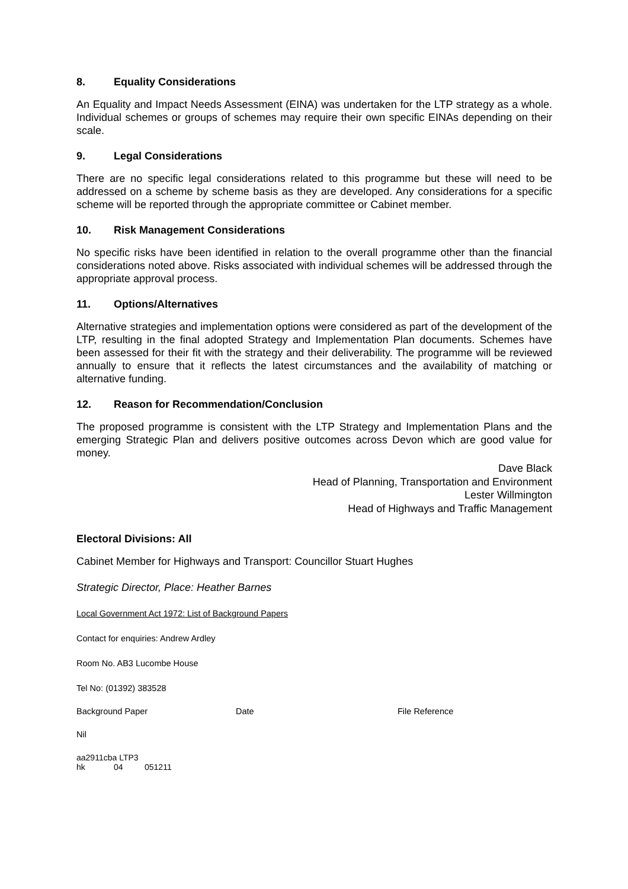8. Equality Considerations
An Equality and Impact Needs Assessment (EINA) was undertaken for the LTP strategy as a whole. Individual schemes or groups of schemes may require their own specific EINAs depending on their scale.
9. Legal Considerations
There are no specific legal considerations related to this programme but these will need to be addressed on a scheme by scheme basis as they are developed. Any considerations for a specific scheme will be reported through the appropriate committee or Cabinet member.
10. Risk Management Considerations
No specific risks have been identified in relation to the overall programme other than the financial considerations noted above. Risks associated with individual schemes will be addressed through the appropriate approval process.
11. Options/Alternatives
Alternative strategies and implementation options were considered as part of the development of the LTP, resulting in the final adopted Strategy and Implementation Plan documents. Schemes have been assessed for their fit with the strategy and their deliverability. The programme will be reviewed annually to ensure that it reflects the latest circumstances and the availability of matching or alternative funding.
12. Reason for Recommendation/Conclusion
The proposed programme is consistent with the LTP Strategy and Implementation Plans and the emerging Strategic Plan and delivers positive outcomes across Devon which are good value for money.
Dave Black
Head of Planning, Transportation and Environment
Lester Willmington
Head of Highways and Traffic Management
Electoral Divisions: All
Cabinet Member for Highways and Transport: Councillor Stuart Hughes
Strategic Director, Place: Heather Barnes
Local Government Act 1972: List of Background Papers
Contact for enquiries: Andrew Ardley
Room No. AB3 Lucombe House
Tel No: (01392) 383528
Background Paper Date File Reference
Nil
aa2911cba LTP3
hk 04 051211